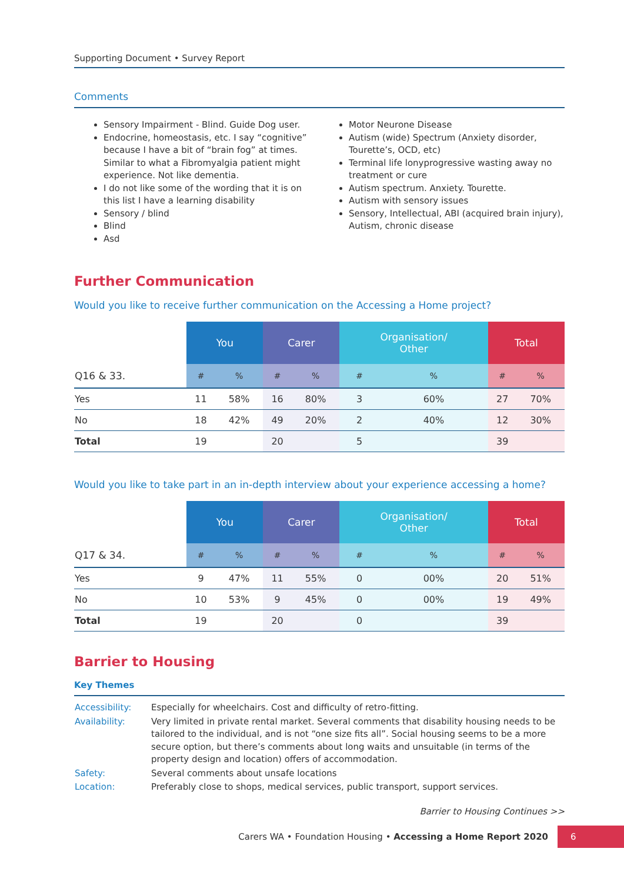Supporting Document • Survey Report
Comments
Sensory Impairment - Blind. Guide Dog user.
Endocrine, homeostasis, etc. I say “cognitive” because I have a bit of “brain fog” at times. Similar to what a Fibromyalgia patient might experience. Not like dementia.
I do not like some of the wording that it is on this list I have a learning disability
Sensory / blind
Blind
Asd
Motor Neurone Disease
Autism (wide) Spectrum (Anxiety disorder, Tourette’s, OCD, etc)
Terminal life lonyprogressive wasting away no treatment or cure
Autism spectrum. Anxiety. Tourette.
Autism with sensory issues
Sensory, Intellectual, ABI (acquired brain injury), Autism, chronic disease
Further Communication
Would you like to receive further communication on the Accessing a Home project?
| | You | | Carer | | Organisation/ Other | | Total | |
| --- | --- | --- | --- | --- | --- | --- | --- | --- |
| Q16 & 33. | # | % | # | % | # | % | # | % |
| Yes | 11 | 58% | 16 | 80% | 3 | 60% | 27 | 70% |
| No | 18 | 42% | 49 | 20% | 2 | 40% | 12 | 30% |
| Total | 19 | | 20 | | 5 | | 39 | |
Would you like to take part in an in-depth interview about your experience accessing a home?
| | You | | Carer | | Organisation/ Other | | Total | |
| --- | --- | --- | --- | --- | --- | --- | --- | --- |
| Q17 & 34. | # | % | # | % | # | % | # | % |
| Yes | 9 | 47% | 11 | 55% | 0 | 00% | 20 | 51% |
| No | 10 | 53% | 9 | 45% | 0 | 00% | 19 | 49% |
| Total | 19 | | 20 | | 0 | | 39 | |
Barrier to Housing
Key Themes
| Accessibility: | Especially for wheelchairs. Cost and difficulty of retro-fitting. |
| Availability: | Very limited in private rental market. Several comments that disability housing needs to be tailored to the individual, and is not “one size fits all”. Social housing seems to be a more secure option, but there’s comments about long waits and unsuitable (in terms of the property design and location) offers of accommodation. |
| Safety: | Several comments about unsafe locations |
| Location: | Preferably close to shops, medical services, public transport, support services. |
Barrier to Housing Continues >>
Carers WA • Foundation Housing • Accessing a Home Report 2020 6